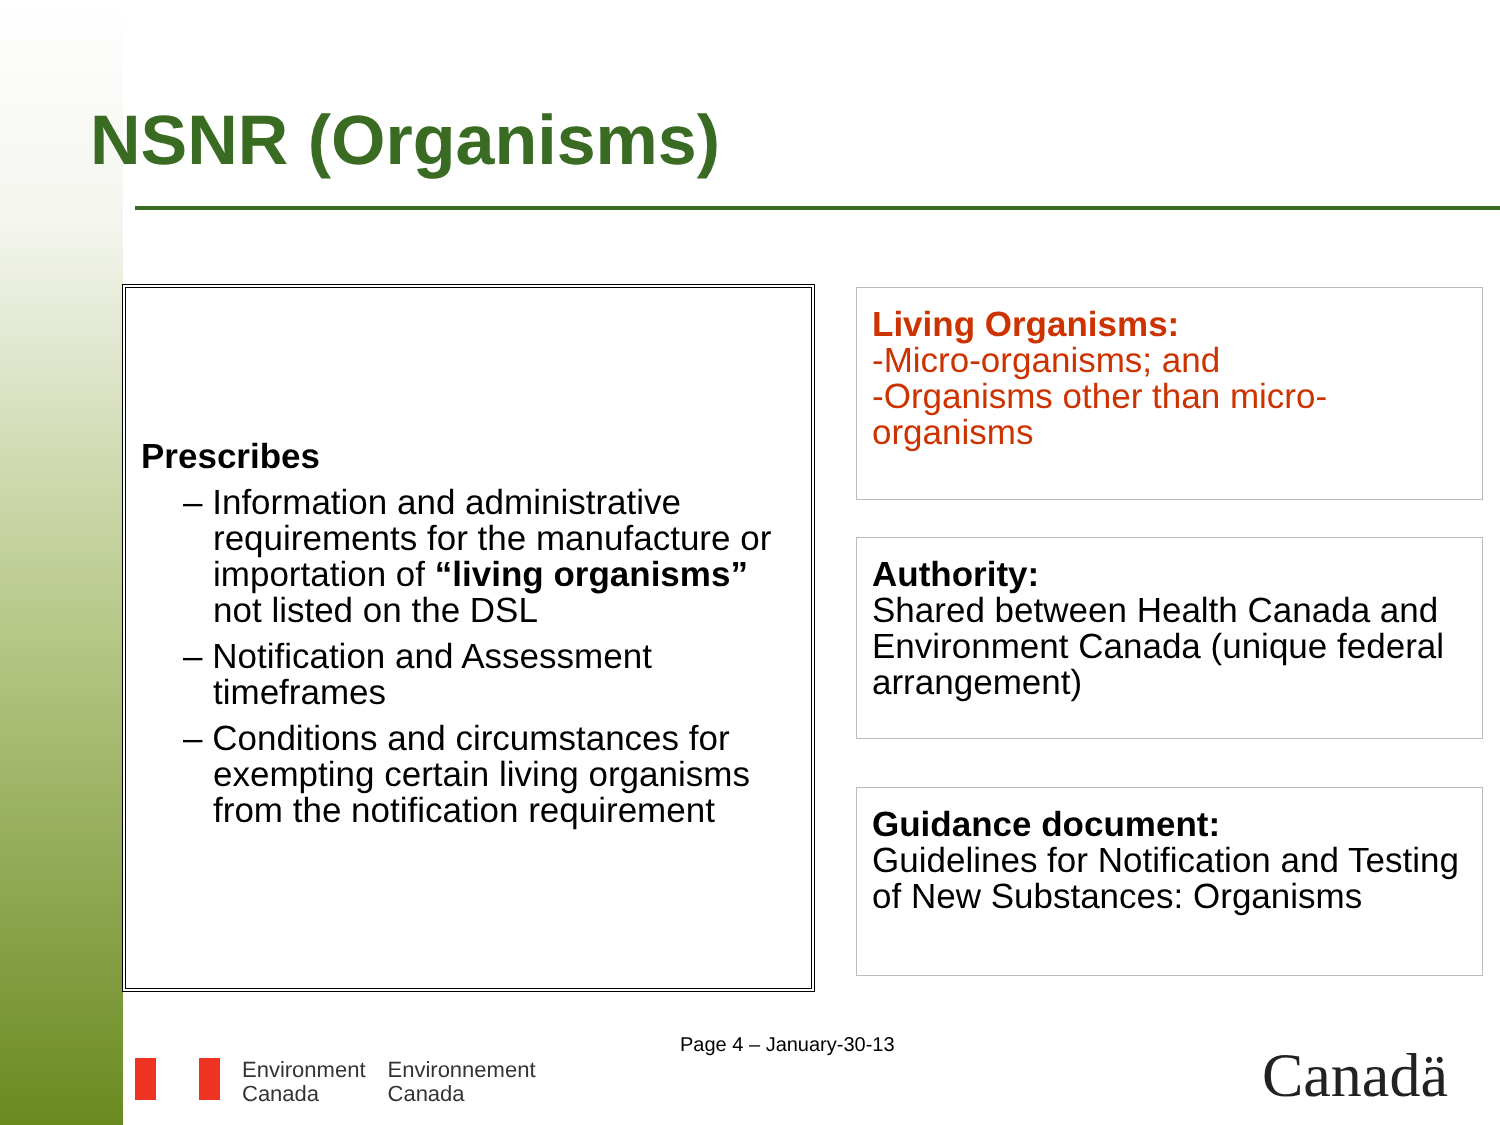NSNR (Organisms)
Prescribes
– Information and administrative requirements for the manufacture or importation of “living organisms” not listed on the DSL
– Notification and Assessment timeframes
– Conditions and circumstances for exempting certain living organisms from the notification requirement
Living Organisms:
-Micro-organisms; and
-Organisms other than micro-organisms
Authority:
Shared between Health Canada and Environment Canada (unique federal arrangement)
Guidance document:
Guidelines for Notification and Testing of New Substances: Organisms
Page 4 – January-30-13
Environment
Canada
Environnement
Canada
Canadä